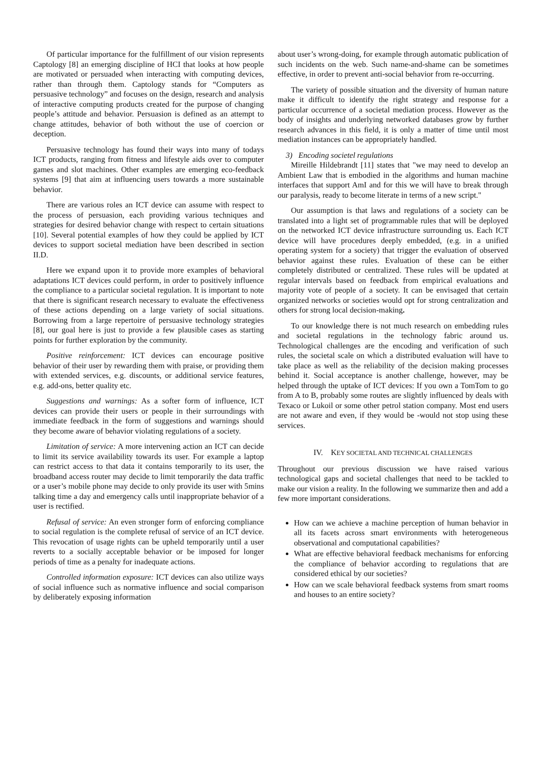Of particular importance for the fulfillment of our vision represents Captology [8] an emerging discipline of HCI that looks at how people are motivated or persuaded when interacting with computing devices, rather than through them. Captology stands for “Computers as persuasive technology” and focuses on the design, research and analysis of interactive computing products created for the purpose of changing people’s attitude and behavior. Persuasion is defined as an attempt to change attitudes, behavior of both without the use of coercion or deception.
Persuasive technology has found their ways into many of todays ICT products, ranging from fitness and lifestyle aids over to computer games and slot machines. Other examples are emerging eco-feedback systems [9] that aim at influencing users towards a more sustainable behavior.
There are various roles an ICT device can assume with respect to the process of persuasion, each providing various techniques and strategies for desired behavior change with respect to certain situations [10]. Several potential examples of how they could be applied by ICT devices to support societal mediation have been described in section II.D.
Here we expand upon it to provide more examples of behavioral adaptations ICT devices could perform, in order to positively influence the compliance to a particular societal regulation. It is important to note that there is significant research necessary to evaluate the effectiveness of these actions depending on a large variety of social situations. Borrowing from a large repertoire of persuasive technology strategies [8], our goal here is just to provide a few plausible cases as starting points for further exploration by the community.
Positive reinforcement: ICT devices can encourage positive behavior of their user by rewarding them with praise, or providing them with extended services, e.g. discounts, or additional service features, e.g. add-ons, better quality etc.
Suggestions and warnings: As a softer form of influence, ICT devices can provide their users or people in their surroundings with immediate feedback in the form of suggestions and warnings should they become aware of behavior violating regulations of a society.
Limitation of service: A more intervening action an ICT can decide to limit its service availability towards its user. For example a laptop can restrict access to that data it contains temporarily to its user, the broadband access router may decide to limit temporarily the data traffic or a user’s mobile phone may decide to only provide its user with 5mins talking time a day and emergency calls until inappropriate behavior of a user is rectified.
Refusal of service: An even stronger form of enforcing compliance to social regulation is the complete refusal of service of an ICT device. This revocation of usage rights can be upheld temporarily until a user reverts to a socially acceptable behavior or be imposed for longer periods of time as a penalty for inadequate actions.
Controlled information exposure: ICT devices can also utilize ways of social influence such as normative influence and social comparison by deliberately exposing information
about user’s wrong-doing, for example through automatic publication of such incidents on the web. Such name-and-shame can be sometimes effective, in order to prevent anti-social behavior from re-occurring.
The variety of possible situation and the diversity of human nature make it difficult to identify the right strategy and response for a particular occurrence of a societal mediation process. However as the body of insights and underlying networked databases grow by further research advances in this field, it is only a matter of time until most mediation instances can be appropriately handled.
3) Encoding societel regulations
Mireille Hildebrandt [11] states that "we may need to develop an Ambient Law that is embodied in the algorithms and human machine interfaces that support AmI and for this we will have to break through our paralysis, ready to become literate in terms of a new script."
Our assumption is that laws and regulations of a society can be translated into a light set of programmable rules that will be deployed on the networked ICT device infrastructure surrounding us. Each ICT device will have procedures deeply embedded, (e.g. in a unified operating system for a society) that trigger the evaluation of observed behavior against these rules. Evaluation of these can be either completely distributed or centralized. These rules will be updated at regular intervals based on feedback from empirical evaluations and majority vote of people of a society. It can be envisaged that certain organized networks or societies would opt for strong centralization and others for strong local decision-making.
To our knowledge there is not much research on embedding rules and societal regulations in the technology fabric around us. Technological challenges are the encoding and verification of such rules, the societal scale on which a distributed evaluation will have to take place as well as the reliability of the decision making processes behind it. Social acceptance is another challenge, however, may be helped through the uptake of ICT devices: If you own a TomTom to go from A to B, probably some routes are slightly influenced by deals with Texaco or Lukoil or some other petrol station company. Most end users are not aware and even, if they would be -would not stop using these services.
IV. KEY SOCIETAL AND TECHNICAL CHALLENGES
Throughout our previous discussion we have raised various technological gaps and societal challenges that need to be tackled to make our vision a reality. In the following we summarize then and add a few more important considerations.
How can we achieve a machine perception of human behavior in all its facets across smart environments with heterogeneous observational and computational capabilities?
What are effective behavioral feedback mechanisms for enforcing the compliance of behavior according to regulations that are considered ethical by our societies?
How can we scale behavioral feedback systems from smart rooms and houses to an entire society?